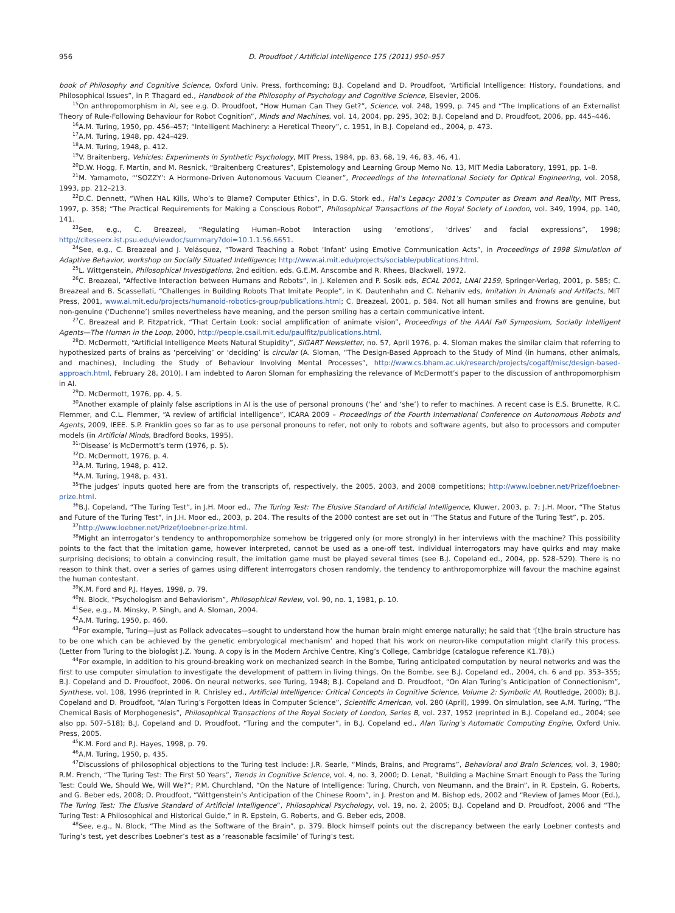956 D. Proudfoot / Artificial Intelligence 175 (2011) 950–957
book of Philosophy and Cognitive Science, Oxford Univ. Press, forthcoming; B.J. Copeland and D. Proudfoot, “Artificial Intelligence: History, Foundations, and Philosophical Issues”, in P. Thagard ed., Handbook of the Philosophy of Psychology and Cognitive Science, Elsevier, 2006.
<sup>15</sup> On anthropomorphism in AI, see e.g. D. Proudfoot, “How Human Can They Get?”, Science, vol. 248, 1999, p. 745 and “The Implications of an Externalist Theory of Rule-Following Behaviour for Robot Cognition”, Minds and Machines, vol. 14, 2004, pp. 295, 302; B.J. Copeland and D. Proudfoot, 2006, pp. 445–446.
<sup>16</sup> A.M. Turing, 1950, pp. 456–457; “Intelligent Machinery: a Heretical Theory”, c. 1951, in B.J. Copeland ed., 2004, p. 473.
<sup>17</sup> A.M. Turing, 1948, pp. 424–429.
<sup>18</sup> A.M. Turing, 1948, p. 412.
<sup>19</sup> V. Braitenberg, Vehicles: Experiments in Synthetic Psychology, MIT Press, 1984, pp. 83, 68, 19, 46, 83, 46, 41.
<sup>20</sup> D.W. Hogg, F. Martin, and M. Resnick, “Braitenberg Creatures”, Epistemology and Learning Group Memo No. 13, MIT Media Laboratory, 1991, pp. 1–8.
<sup>21</sup> M. Yamamoto, “‘SOZZY’: A Hormone-Driven Autonomous Vacuum Cleaner”, Proceedings of the International Society for Optical Engineering, vol. 2058, 1993, pp. 212–213.
<sup>22</sup> D.C. Dennett, “When HAL Kills, Who’s to Blame? Computer Ethics”, in D.G. Stork ed., Hal’s Legacy: 2001’s Computer as Dream and Reality, MIT Press, 1997, p. 358; “The Practical Requirements for Making a Conscious Robot”, Philosophical Transactions of the Royal Society of London, vol. 349, 1994, pp. 140, 141.
<sup>23</sup> See, e.g., C. Breazeal, “Regulating Human–Robot Interaction using ‘emotions’, ‘drives’ and facial expressions”, 1998; http://citeseerx.ist.psu.edu/viewdoc/summary?doi=10.1.1.56.6651.
<sup>24</sup> See, e.g., C. Breazeal and J. Velásquez, “Toward Teaching a Robot ‘Infant’ using Emotive Communication Acts”, in Proceedings of 1998 Simulation of Adaptive Behavior, workshop on Socially Situated Intelligence; http://www.ai.mit.edu/projects/sociable/publications.html.
<sup>25</sup> L. Wittgenstein, Philosophical Investigations, 2nd edition, eds. G.E.M. Anscombe and R. Rhees, Blackwell, 1972.
<sup>26</sup>C. Breazeal, “Affective Interaction between Humans and Robots”, in J. Kelemen and P. Sosik eds, ECAL 2001, LNAI 2159, Springer-Verlag, 2001, p. 585; C. Breazeal and B. Scassellati, “Challenges in Building Robots That Imitate People”, in K. Dautenhahn and C. Nehaniv eds, Imitation in Animals and Artifacts, MIT Press, 2001, www.ai.mit.edu/projects/humanoid-robotics-group/publications.html; C. Breazeal, 2001, p. 584. Not all human smiles and frowns are genuine, but non-genuine (‘Duchenne’) smiles nevertheless have meaning, and the person smiling has a certain communicative intent.
<sup>27</sup>C. Breazeal and P. Fitzpatrick, “That Certain Look: social amplification of animate vision”, Proceedings of the AAAI Fall Symposium, Socially Intelligent Agents—The Human in the Loop, 2000, http://people.csail.mit.edu/paulfitz/publications.html.
<sup>28</sup> D. McDermott, “Artificial Intelligence Meets Natural Stupidity”, SIGART Newsletter, no. 57, April 1976, p. 4. Sloman makes the similar claim that referring to hypothesized parts of brains as ‘perceiving’ or ‘deciding’ is circular (A. Sloman, “The Design-Based Approach to the Study of Mind (in humans, other animals, and machines), Including the Study of Behaviour Involving Mental Processes”, http://www.cs.bham.ac.uk/research/projects/cogaff/misc/design-based-approach.html, February 28, 2010). I am indebted to Aaron Sloman for emphasizing the relevance of McDermott’s paper to the discussion of anthropomorphism in AI.
<sup>29</sup> D. McDermott, 1976, pp. 4, 5.
<sup>30</sup> Another example of plainly false ascriptions in AI is the use of personal pronouns (‘he’ and ‘she’) to refer to machines. A recent case is E.S. Brunette, R.C. Flemmer, and C.L. Flemmer, “A review of artificial intelligence”, ICARA 2009 – Proceedings of the Fourth International Conference on Autonomous Robots and Agents, 2009, IEEE. S.P. Franklin goes so far as to use personal pronouns to refer, not only to robots and software agents, but also to processors and computer models (in Artificial Minds, Bradford Books, 1995).
<sup>31</sup> ‘Disease’ is McDermott’s term (1976, p. 5).
<sup>32</sup> D. McDermott, 1976, p. 4.
<sup>33</sup> A.M. Turing, 1948, p. 412.
<sup>34</sup> A.M. Turing, 1948, p. 431.
<sup>35</sup> The judges’ inputs quoted here are from the transcripts of, respectively, the 2005, 2003, and 2008 competitions; http://www.loebner.net/Prizef/loebner-prize.html.
<sup>36</sup>B.J. Copeland, “The Turing Test”, in J.H. Moor ed., The Turing Test: The Elusive Standard of Artificial Intelligence, Kluwer, 2003, p. 7; J.H. Moor, “The Status and Future of the Turing Test”, in J.H. Moor ed., 2003, p. 204. The results of the 2000 contest are set out in “The Status and Future of the Turing Test”, p. 205.
<sup>37</sup> http://www.loebner.net/Prizef/loebner-prize.html.
<sup>38</sup> Might an interrogator’s tendency to anthropomorphize somehow be triggered only (or more strongly) in her interviews with the machine? This possibility points to the fact that the imitation game, however interpreted, cannot be used as a one-off test. Individual interrogators may have quirks and may make surprising decisions; to obtain a convincing result, the imitation game must be played several times (see B.J. Copeland ed., 2004, pp. 528–529). There is no reason to think that, over a series of games using different interrogators chosen randomly, the tendency to anthropomorphize will favour the machine against the human contestant.
<sup>39</sup>K.M. Ford and P.J. Hayes, 1998, p. 79.
<sup>40</sup>N. Block, “Psychologism and Behaviorism”, Philosophical Review, vol. 90, no. 1, 1981, p. 10.
<sup>41</sup> See, e.g., M. Minsky, P. Singh, and A. Sloman, 2004.
<sup>42</sup> A.M. Turing, 1950, p. 460.
<sup>43</sup> For example, Turing—just as Pollack advocates—sought to understand how the human brain might emerge naturally; he said that ‘[t]he brain structure has to be one which can be achieved by the genetic embryological mechanism’ and hoped that his work on neuron-like computation might clarify this process. (Letter from Turing to the biologist J.Z. Young. A copy is in the Modern Archive Centre, King’s College, Cambridge (catalogue reference K1.78).)
<sup>44</sup> For example, in addition to his ground-breaking work on mechanized search in the Bombe, Turing anticipated computation by neural networks and was the first to use computer simulation to investigate the development of pattern in living things. On the Bombe, see B.J. Copeland ed., 2004, ch. 6 and pp. 353–355; B.J. Copeland and D. Proudfoot, 2006. On neural networks, see Turing, 1948; B.J. Copeland and D. Proudfoot, “On Alan Turing’s Anticipation of Connectionism”, Synthese, vol. 108, 1996 (reprinted in R. Chrisley ed., Artificial Intelligence: Critical Concepts in Cognitive Science, Volume 2: Symbolic AI, Routledge, 2000); B.J. Copeland and D. Proudfoot, “Alan Turing’s Forgotten Ideas in Computer Science”, Scientific American, vol. 280 (April), 1999. On simulation, see A.M. Turing, “The Chemical Basis of Morphogenesis”, Philosophical Transactions of the Royal Society of London, Series B, vol. 237, 1952 (reprinted in B.J. Copeland ed., 2004; see also pp. 507–518); B.J. Copeland and D. Proudfoot, “Turing and the computer”, in B.J. Copeland ed., Alan Turing’s Automatic Computing Engine, Oxford Univ. Press, 2005.
<sup>45</sup>K.M. Ford and P.J. Hayes, 1998, p. 79.
<sup>46</sup> A.M. Turing, 1950, p. 435.
<sup>47</sup> Discussions of philosophical objections to the Turing test include: J.R. Searle, “Minds, Brains, and Programs”, Behavioral and Brain Sciences, vol. 3, 1980; R.M. French, “The Turing Test: The First 50 Years”, Trends in Cognitive Science, vol. 4, no. 3, 2000; D. Lenat, “Building a Machine Smart Enough to Pass the Turing Test: Could We, Should We, Will We?”; P.M. Churchland, “On the Nature of Intelligence: Turing, Church, von Neumann, and the Brain”, in R. Epstein, G. Roberts, and G. Beber eds, 2008; D. Proudfoot, “Wittgenstein’s Anticipation of the Chinese Room”, in J. Preston and M. Bishop eds, 2002 and “Review of James Moor (Ed.), The Turing Test: The Elusive Standard of Artificial Intelligence”, Philosophical Psychology, vol. 19, no. 2, 2005; B.J. Copeland and D. Proudfoot, 2006 and “The Turing Test: A Philosophical and Historical Guide,” in R. Epstein, G. Roberts, and G. Beber eds, 2008.
<sup>48</sup> See, e.g., N. Block, “The Mind as the Software of the Brain”, p. 379. Block himself points out the discrepancy between the early Loebner contests and Turing’s test, yet describes Loebner’s test as a ‘reasonable facsimile’ of Turing’s test.